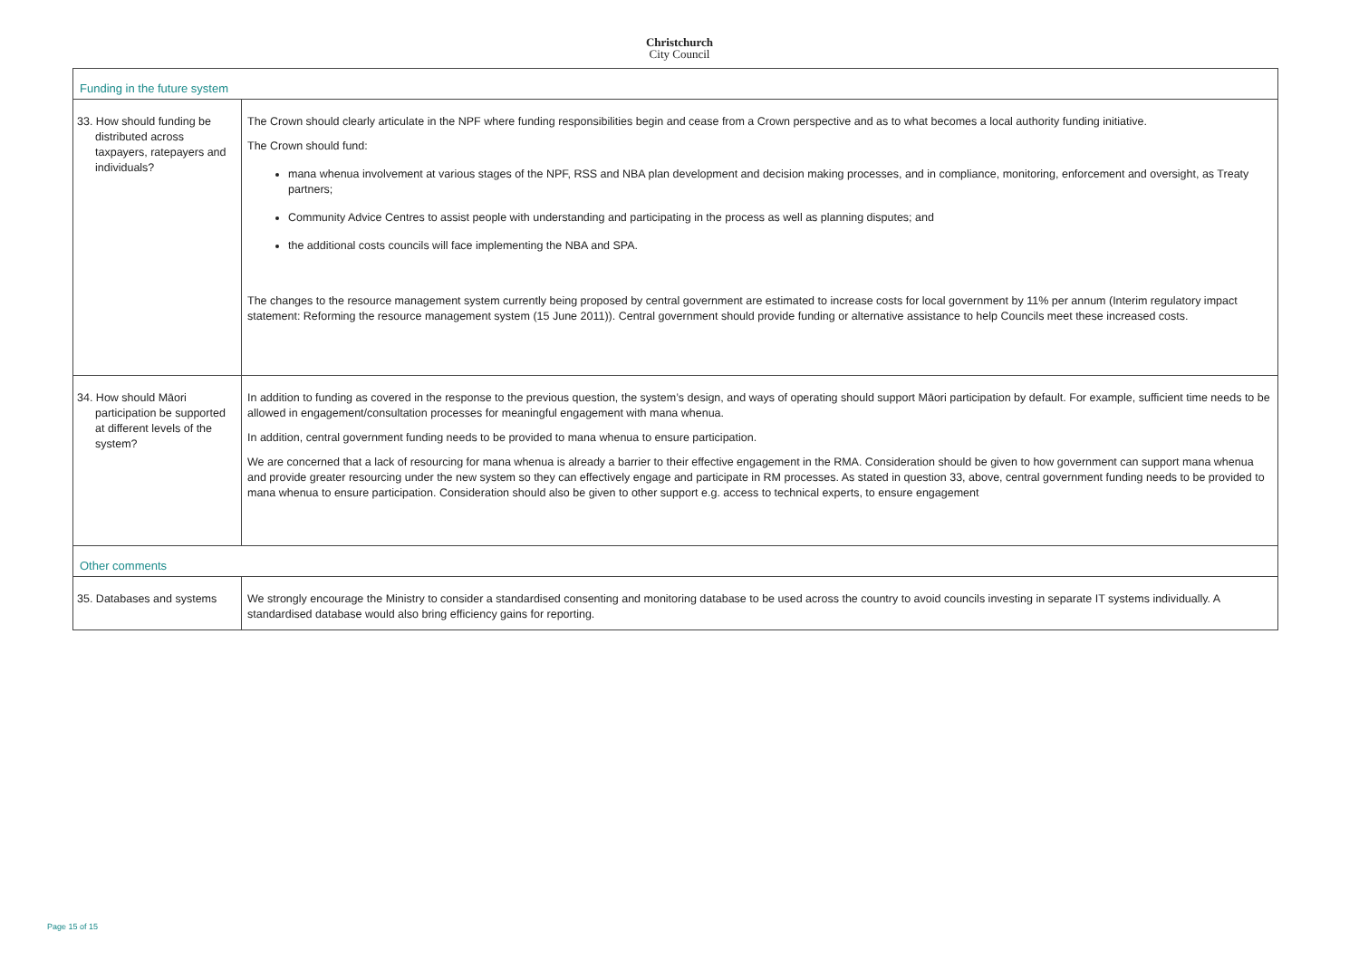Christchurch
City Council
| Funding in the future system | |
| 33. How should funding be distributed across taxpayers, ratepayers and individuals? | The Crown should clearly articulate in the NPF where funding responsibilities begin and cease from a Crown perspective and as to what becomes a local authority funding initiative. The Crown should fund: mana whenua involvement at various stages of the NPF, RSS and NBA plan development and decision making processes, and in compliance, monitoring, enforcement and oversight, as Treaty partners; Community Advice Centres to assist people with understanding and participating in the process as well as planning disputes; and the additional costs councils will face implementing the NBA and SPA. The changes to the resource management system currently being proposed by central government are estimated to increase costs for local government by 11% per annum (Interim regulatory impact statement: Reforming the resource management system (15 June 2011)). Central government should provide funding or alternative assistance to help Councils meet these increased costs. |
| 34. How should Māori participation be supported at different levels of the system? | In addition to funding as covered in the response to the previous question, the system’s design, and ways of operating should support Māori participation by default. For example, sufficient time needs to be allowed in engagement/consultation processes for meaningful engagement with mana whenua. In addition, central government funding needs to be provided to mana whenua to ensure participation. We are concerned that a lack of resourcing for mana whenua is already a barrier to their effective engagement in the RMA. Consideration should be given to how government can support mana whenua and provide greater resourcing under the new system so they can effectively engage and participate in RM processes. As stated in question 33, above, central government funding needs to be provided to mana whenua to ensure participation. Consideration should also be given to other support e.g. access to technical experts, to ensure engagement |
| Other comments | |
| 35. Databases and systems | We strongly encourage the Ministry to consider a standardised consenting and monitoring database to be used across the country to avoid councils investing in separate IT systems individually. A standardised database would also bring efficiency gains for reporting. |
Page 15 of 15